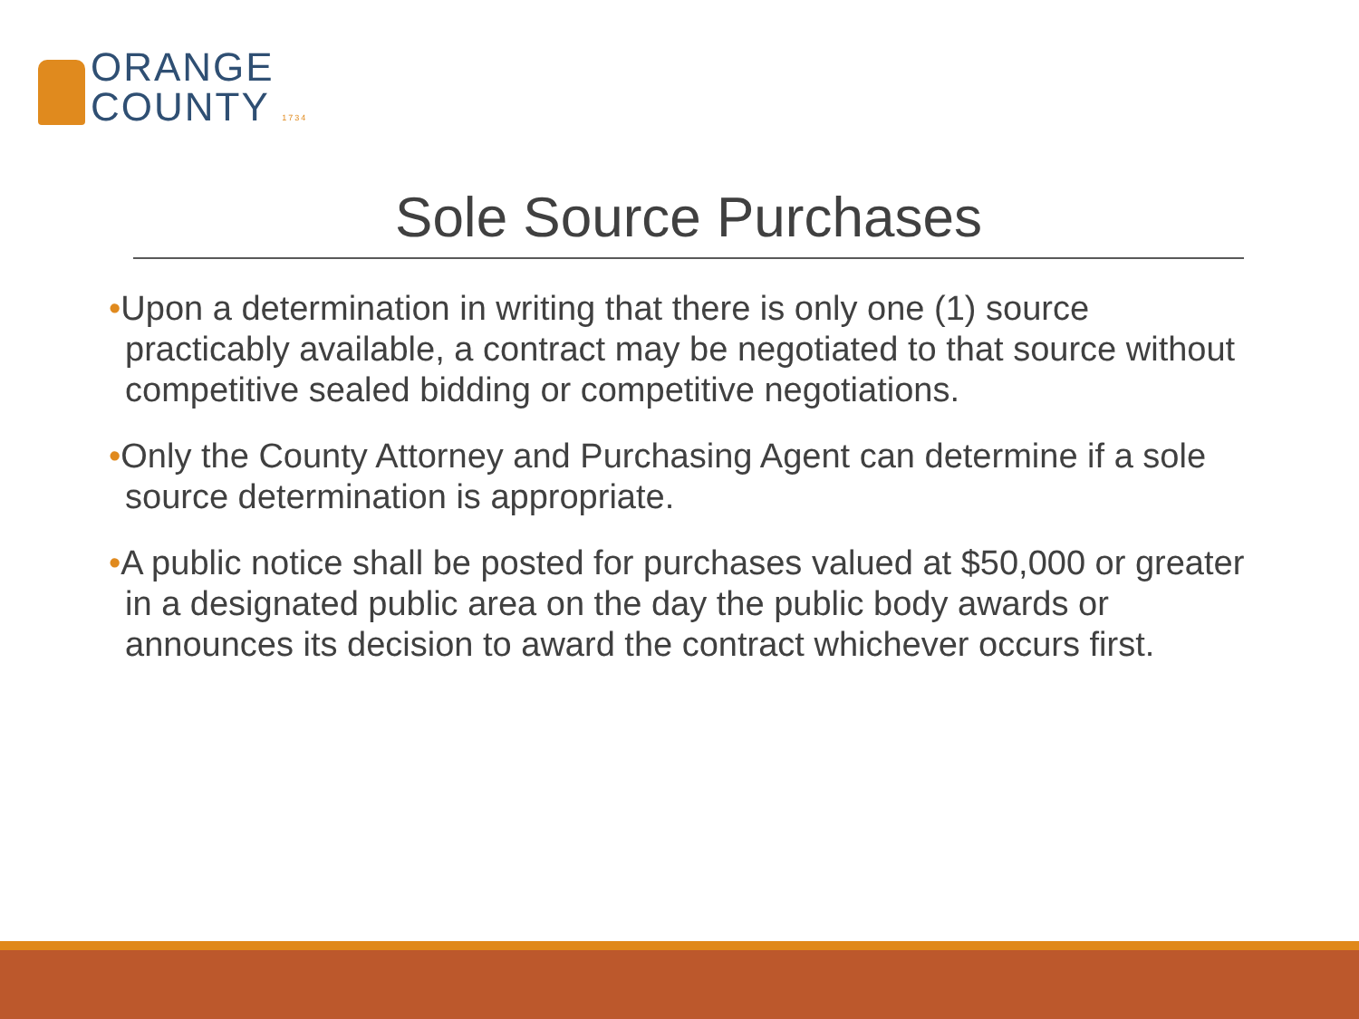ORANGE
COUNTY 1734
Sole Source Purchases
•Upon a determination in writing that there is only one (1) source practicably available, a contract may be negotiated to that source without competitive sealed bidding or competitive negotiations.
•Only the County Attorney and Purchasing Agent can determine if a sole source determination is appropriate.
•A public notice shall be posted for purchases valued at $50,000 or greater in a designated public area on the day the public body awards or announces its decision to award the contract whichever occurs first.